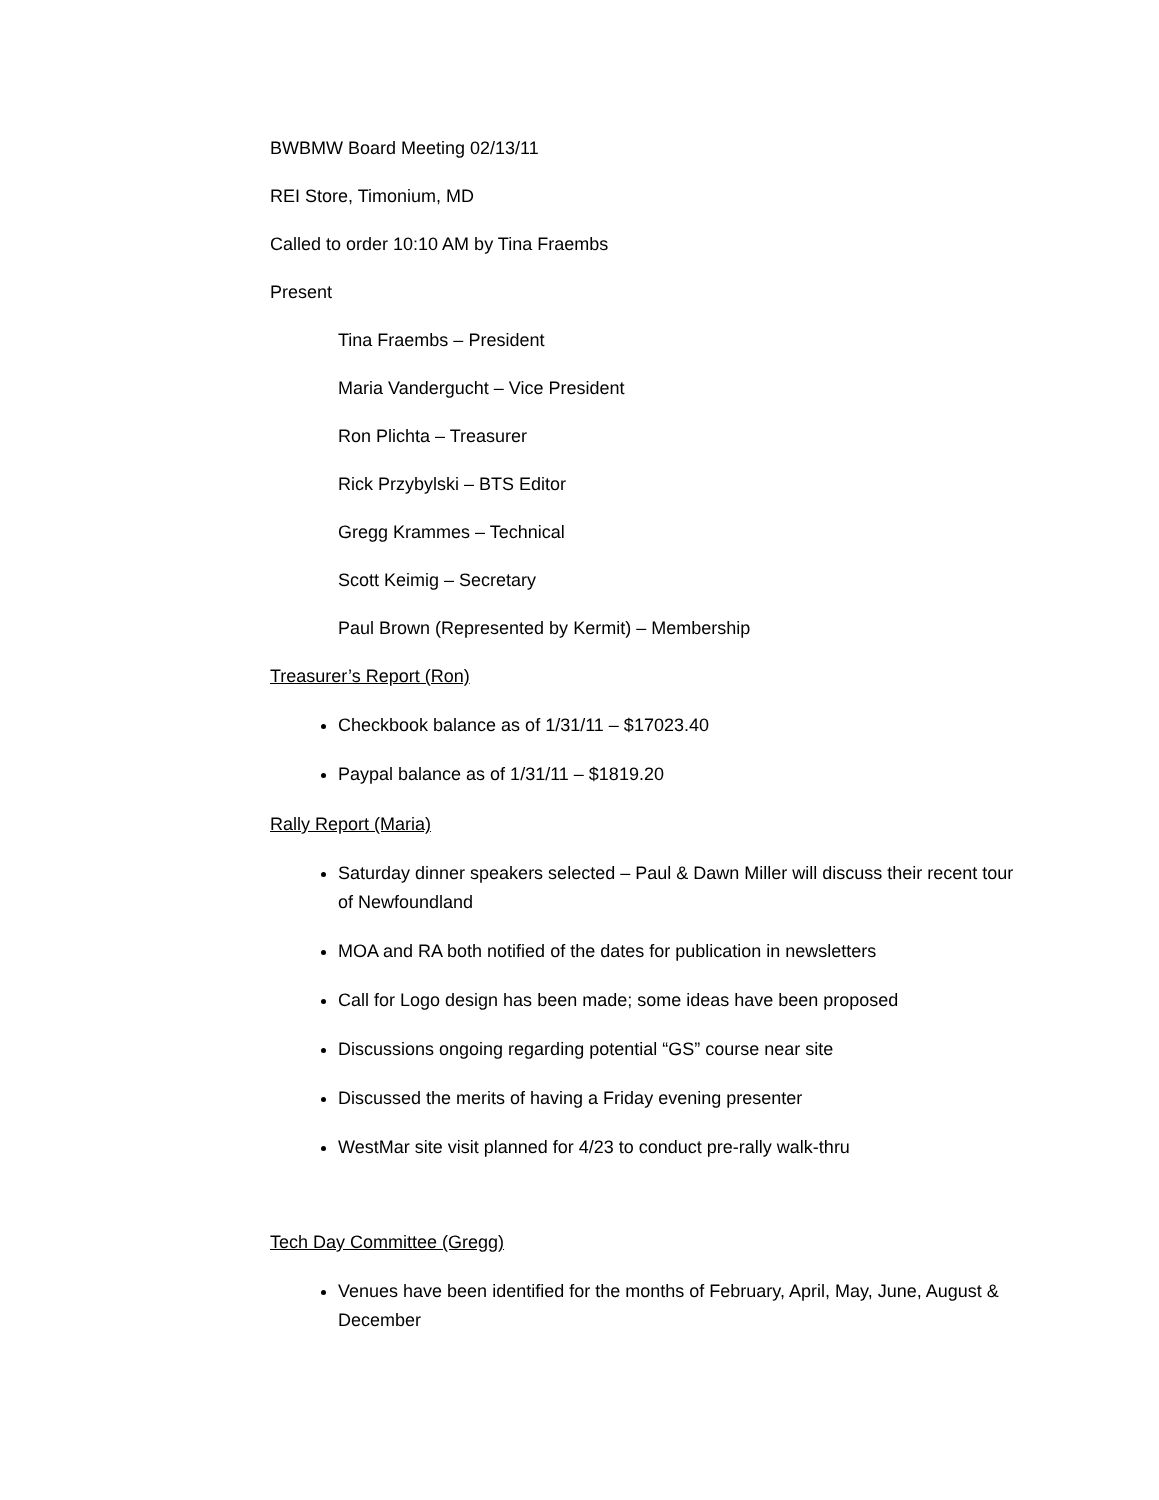BWBMW Board Meeting 02/13/11
REI Store, Timonium, MD
Called to order 10:10 AM by Tina Fraembs
Present
Tina Fraembs – President
Maria Vandergucht – Vice President
Ron Plichta – Treasurer
Rick Przybylski – BTS Editor
Gregg Krammes – Technical
Scott Keimig – Secretary
Paul Brown (Represented by Kermit) – Membership
Treasurer’s Report (Ron)
Checkbook balance as of 1/31/11 – $17023.40
Paypal balance as of 1/31/11 – $1819.20
Rally Report (Maria)
Saturday dinner speakers selected – Paul & Dawn Miller will discuss their recent tour of Newfoundland
MOA and RA both notified of the dates for publication in newsletters
Call for Logo design has been made; some ideas have been proposed
Discussions ongoing regarding potential “GS” course near site
Discussed the merits of having a Friday evening presenter
WestMar site visit planned for 4/23 to conduct pre-rally walk-thru
Tech Day Committee (Gregg)
Venues have been identified for the months of February, April, May, June, August & December